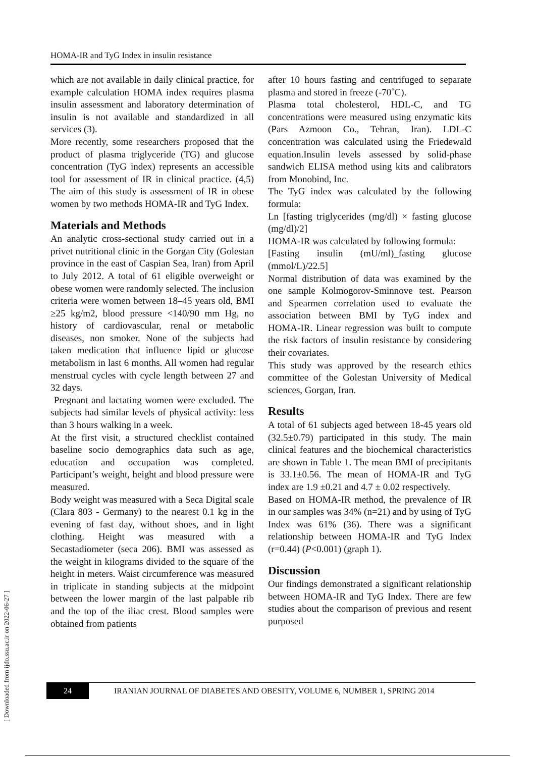HOMA-IR and TyG Index in insulin resistance
[ Downloaded from ijdo.ssu.ac.ir on 2022-06-27 ]
which are not available in daily clinical practice, for example calculation HOMA index requires plasma insulin assessment and laboratory determination of insulin is not available and standardized in all services (3).
More recently, some researchers proposed that the product of plasma triglyceride (TG) and glucose concentration (TyG index) represents an accessible tool for assessment of IR in clinical practice. (4,5) The aim of this study is assessment of IR in obese women by two methods HOMA-IR and TyG Index.
Materials and Methods
An analytic cross-sectional study carried out in a privet nutritional clinic in the Gorgan City (Golestan province in the east of Caspian Sea, Iran) from April to July 2012. A total of 61 eligible overweight or obese women were randomly selected. The inclusion criteria were women between 18–45 years old, BMI ≥25 kg/m2, blood pressure <140/90 mm Hg, no history of cardiovascular, renal or metabolic diseases, non smoker. None of the subjects had taken medication that influence lipid or glucose metabolism in last 6 months. All women had regular menstrual cycles with cycle length between 27 and 32 days.
Pregnant and lactating women were excluded. The subjects had similar levels of physical activity: less than 3 hours walking in a week.
At the first visit, a structured checklist contained baseline socio demographics data such as age, education and occupation was completed. Participant’s weight, height and blood pressure were measured.
Body weight was measured with a Seca Digital scale (Clara 803 - Germany) to the nearest 0.1 kg in the evening of fast day, without shoes, and in light clothing. Height was measured with a Secastadiometer (seca 206). BMI was assessed as the weight in kilograms divided to the square of the height in meters. Waist circumference was measured in triplicate in standing subjects at the midpoint between the lower margin of the last palpable rib and the top of the iliac crest. Blood samples were obtained from patients
after 10 hours fasting and centrifuged to separate plasma and stored in freeze (-70˚C).
Plasma total cholesterol, HDL-C, and TG concentrations were measured using enzymatic kits (Pars Azmoon Co., Tehran, Iran). LDL-C concentration was calculated using the Friedewald equation.Insulin levels assessed by solid-phase sandwich ELISA method using kits and calibrators from Monobind, Inc.
The TyG index was calculated by the following formula:
Ln [fasting triglycerides (mg/dl) × fasting glucose (mg/dl)/2]
HOMA-IR was calculated by following formula:
[Fasting insulin (mU/ml)_fasting glucose (mmol/L)/22.5]
Normal distribution of data was examined by the one sample Kolmogorov-Sminnove test. Pearson and Spearmen correlation used to evaluate the association between BMI by TyG index and HOMA-IR. Linear regression was built to compute the risk factors of insulin resistance by considering their covariates.
This study was approved by the research ethics committee of the Golestan University of Medical sciences, Gorgan, Iran.
Results
A total of 61 subjects aged between 18-45 years old (32.5±0.79) participated in this study. The main clinical features and the biochemical characteristics are shown in Table 1. The mean BMI of precipitants is 33.1±0.56. The mean of HOMA-IR and TyG index are 1.9 ±0.21 and 4.7 ± 0.02 respectively.
Based on HOMA-IR method, the prevalence of IR in our samples was 34% (n=21) and by using of TyG Index was 61% (36). There was a significant relationship between HOMA-IR and TyG Index (r=0.44) (P<0.001) (graph 1).
Discussion
Our findings demonstrated a significant relationship between HOMA-IR and TyG Index. There are few studies about the comparison of previous and resent purposed
24
IRANIAN JOURNAL OF DIABETES AND OBESITY, VOLUME 6, NUMBER 1, SPRING 2014